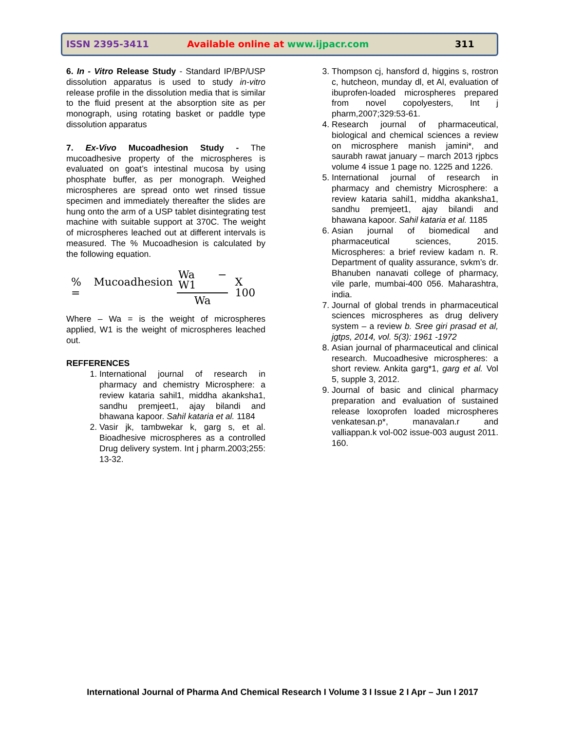ISSN 2395-3411 Available online at www.ijpacr.com 311
6. In - Vitro Release Study - Standard IP/BP/USP dissolution apparatus is used to study in-vitro release profile in the dissolution media that is similar to the fluid present at the absorption site as per monograph, using rotating basket or paddle type dissolution apparatus
7. Ex-Vivo Mucoadhesion Study - The mucoadhesive property of the microspheres is evaluated on goat’s intestinal mucosa by using phosphate buffer, as per monograph. Weighed microspheres are spread onto wet rinsed tissue specimen and immediately thereafter the slides are hung onto the arm of a USP tablet disintegrating test machine with suitable support at 370C. The weight of microspheres leached out at different intervals is measured. The % Mucoadhesion is calculated by the following equation.
% Mucoadhesion = Wa − W1 Wa X 100
Where – Wa = is the weight of microspheres applied, W1 is the weight of microspheres leached out.
REFFERENCES
1. International journal of research in pharmacy and chemistry Microsphere: a review kataria sahil1, middha akanksha1, sandhu premjeet1, ajay bilandi and bhawana kapoor. Sahil kataria et al. 1184
2. Vasir jk, tambwekar k, garg s, et al. Bioadhesive microspheres as a controlled Drug delivery system. Int j pharm.2003;255: 13-32.
3. Thompson cj, hansford d, higgins s, rostron c, hutcheon, munday dl, et Al, evaluation of ibuprofen-loaded microspheres prepared from novel copolyesters, Int j pharm,2007;329:53-61.
4. Research journal of pharmaceutical, biological and chemical sciences a review on microsphere manish jamini*, and saurabh rawat january – march 2013 rjpbcs volume 4 issue 1 page no. 1225 and 1226.
5. International journal of research in pharmacy and chemistry Microsphere: a review kataria sahil1, middha akanksha1, sandhu premjeet1, ajay bilandi and bhawana kapoor. Sahil kataria et al. 1185
6. Asian journal of biomedical and pharmaceutical sciences, 2015. Microspheres: a brief review kadam n. R. Department of quality assurance, svkm’s dr. Bhanuben nanavati college of pharmacy, vile parle, mumbai-400 056. Maharashtra, india.
7. Journal of global trends in pharmaceutical sciences microspheres as drug delivery system – a review b. Sree giri prasad et al, jgtps, 2014, vol. 5(3): 1961 -1972
8. Asian journal of pharmaceutical and clinical research. Mucoadhesive microspheres: a short review. Ankita garg*1, garg et al. Vol 5, supple 3, 2012.
9. Journal of basic and clinical pharmacy preparation and evaluation of sustained release loxoprofen loaded microspheres venkatesan.p*, manavalan.r and valliappan.k vol-002 issue-003 august 2011. 160.
International Journal of Pharma And Chemical Research I Volume 3 I Issue 2 I Apr – Jun I 2017